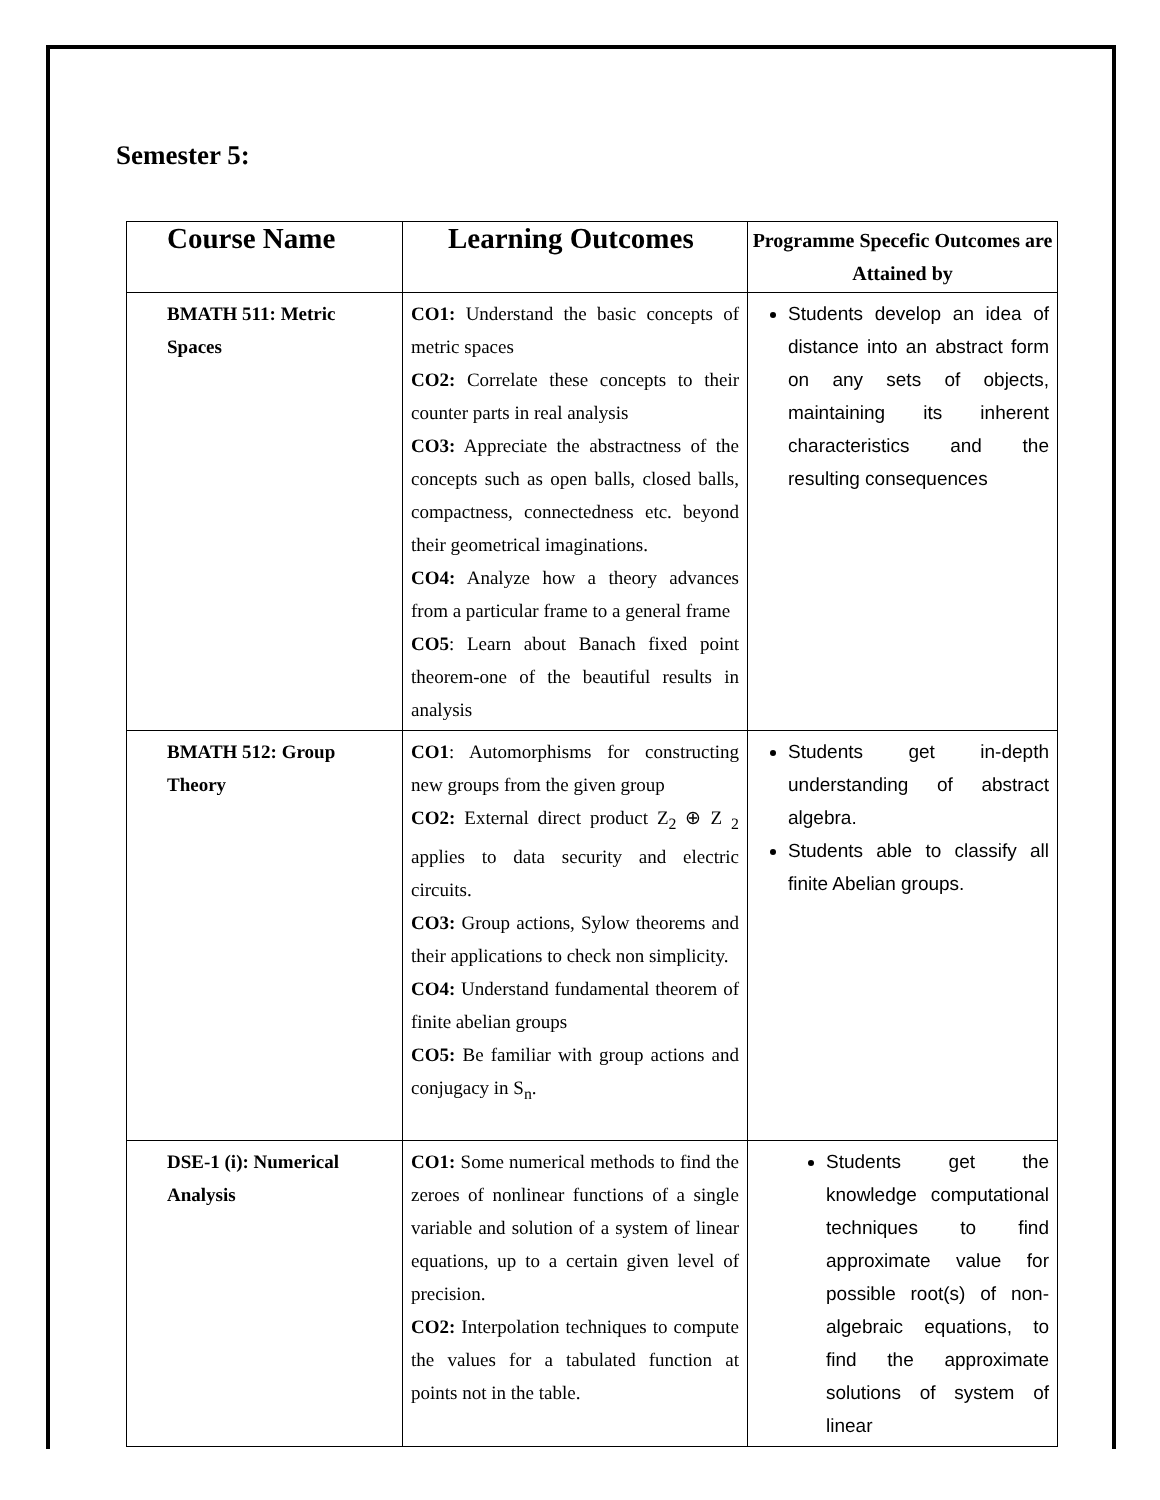Semester 5:
| Course Name | Learning Outcomes | Programme Specefic Outcomes are Attained by |
| --- | --- | --- |
| BMATH 511: Metric Spaces | CO1: Understand the basic concepts of metric spaces CO2: Correlate these concepts to their counter parts in real analysis CO3: Appreciate the abstractness of the concepts such as open balls, closed balls, compactness, connectedness etc. beyond their geometrical imaginations. CO4: Analyze how a theory advances from a particular frame to a general frame CO5 : Learn about Banach fixed point theorem-one of the beautiful results in analysis | Students develop an idea of distance into an abstract form on any sets of objects, maintaining its inherent characteristics and the resulting consequences |
| BMATH 512: Group Theory | CO1 : Automorphisms for constructing new groups from the given group CO2: External direct product Z<sub>2</sub> ⊕ Z <sub>2</sub> applies to data security and electric circuits. CO3: Group actions, Sylow theorems and their applications to check non simplicity. CO4: Understand fundamental theorem of finite abelian groups CO5: Be familiar with group actions and conjugacy in S<sub>n</sub>. | Students get in-depth understanding of abstract algebra. Students able to classify all finite Abelian groups. |
| DSE-1 (i): Numerical Analysis | CO1: Some numerical methods to find the zeroes of nonlinear functions of a single variable and solution of a system of linear equations, up to a certain given level of precision. CO2: Interpolation techniques to compute the values for a tabulated function at points not in the table. | Students get the knowledge computational techniques to find approximate value for possible root(s) of non-algebraic equations, to find the approximate solutions of system of linear |